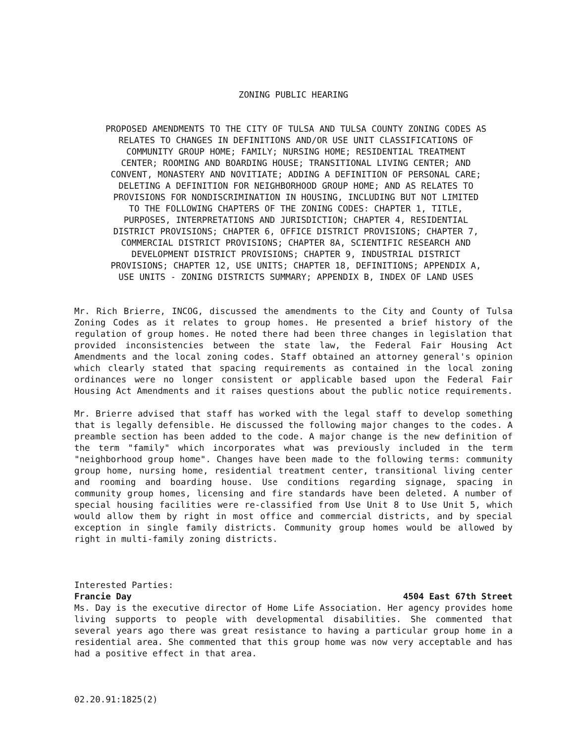ZONING PUBLIC HEARING
PROPOSED AMENDMENTS TO THE CITY OF TULSA AND TULSA COUNTY ZONING CODES AS
RELATES TO CHANGES IN DEFINITIONS AND/OR USE UNIT CLASSIFICATIONS OF
COMMUNITY GROUP HOME; FAMILY; NURSING HOME; RESIDENTIAL TREATMENT
CENTER; ROOMING AND BOARDING HOUSE; TRANSITIONAL LIVING CENTER; AND
CONVENT, MONASTERY AND NOVITIATE; ADDING A DEFINITION OF PERSONAL CARE;
DELETING A DEFINITION FOR NEIGHBORHOOD GROUP HOME; AND AS RELATES TO
PROVISIONS FOR NONDISCRIMINATION IN HOUSING, INCLUDING BUT NOT LIMITED
TO THE FOLLOWING CHAPTERS OF THE ZONING CODES: CHAPTER 1, TITLE,
PURPOSES, INTERPRETATIONS AND JURISDICTION; CHAPTER 4, RESIDENTIAL
DISTRICT PROVISIONS; CHAPTER 6, OFFICE DISTRICT PROVISIONS; CHAPTER 7,
COMMERCIAL DISTRICT PROVISIONS; CHAPTER 8A, SCIENTIFIC RESEARCH AND
DEVELOPMENT DISTRICT PROVISIONS; CHAPTER 9, INDUSTRIAL DISTRICT
PROVISIONS; CHAPTER 12, USE UNITS; CHAPTER 18, DEFINITIONS; APPENDIX A,
USE UNITS - ZONING DISTRICTS SUMMARY; APPENDIX B, INDEX OF LAND USES
Mr. Rich Brierre, INCOG, discussed the amendments to the City and County of Tulsa Zoning Codes as it relates to group homes. He presented a brief history of the regulation of group homes. He noted there had been three changes in legislation that provided inconsistencies between the state law, the Federal Fair Housing Act Amendments and the local zoning codes. Staff obtained an attorney general's opinion which clearly stated that spacing requirements as contained in the local zoning ordinances were no longer consistent or applicable based upon the Federal Fair Housing Act Amendments and it raises questions about the public notice requirements.
Mr. Brierre advised that staff has worked with the legal staff to develop something that is legally defensible. He discussed the following major changes to the codes. A preamble section has been added to the code. A major change is the new definition of the term "family" which incorporates what was previously included in the term "neighborhood group home". Changes have been made to the following terms: community group home, nursing home, residential treatment center, transitional living center and rooming and boarding house. Use conditions regarding signage, spacing in community group homes, licensing and fire standards have been deleted. A number of special housing facilities were re-classified from Use Unit 8 to Use Unit 5, which would allow them by right in most office and commercial districts, and by special exception in single family districts. Community group homes would be allowed by right in multi-family zoning districts.
Interested Parties:
Francie Day 4504 East 67th Street
Ms. Day is the executive director of Home Life Association. Her agency provides home living supports to people with developmental disabilities. She commented that several years ago there was great resistance to having a particular group home in a residential area. She commented that this group home was now very acceptable and has had a positive effect in that area.
02.20.91:1825(2)